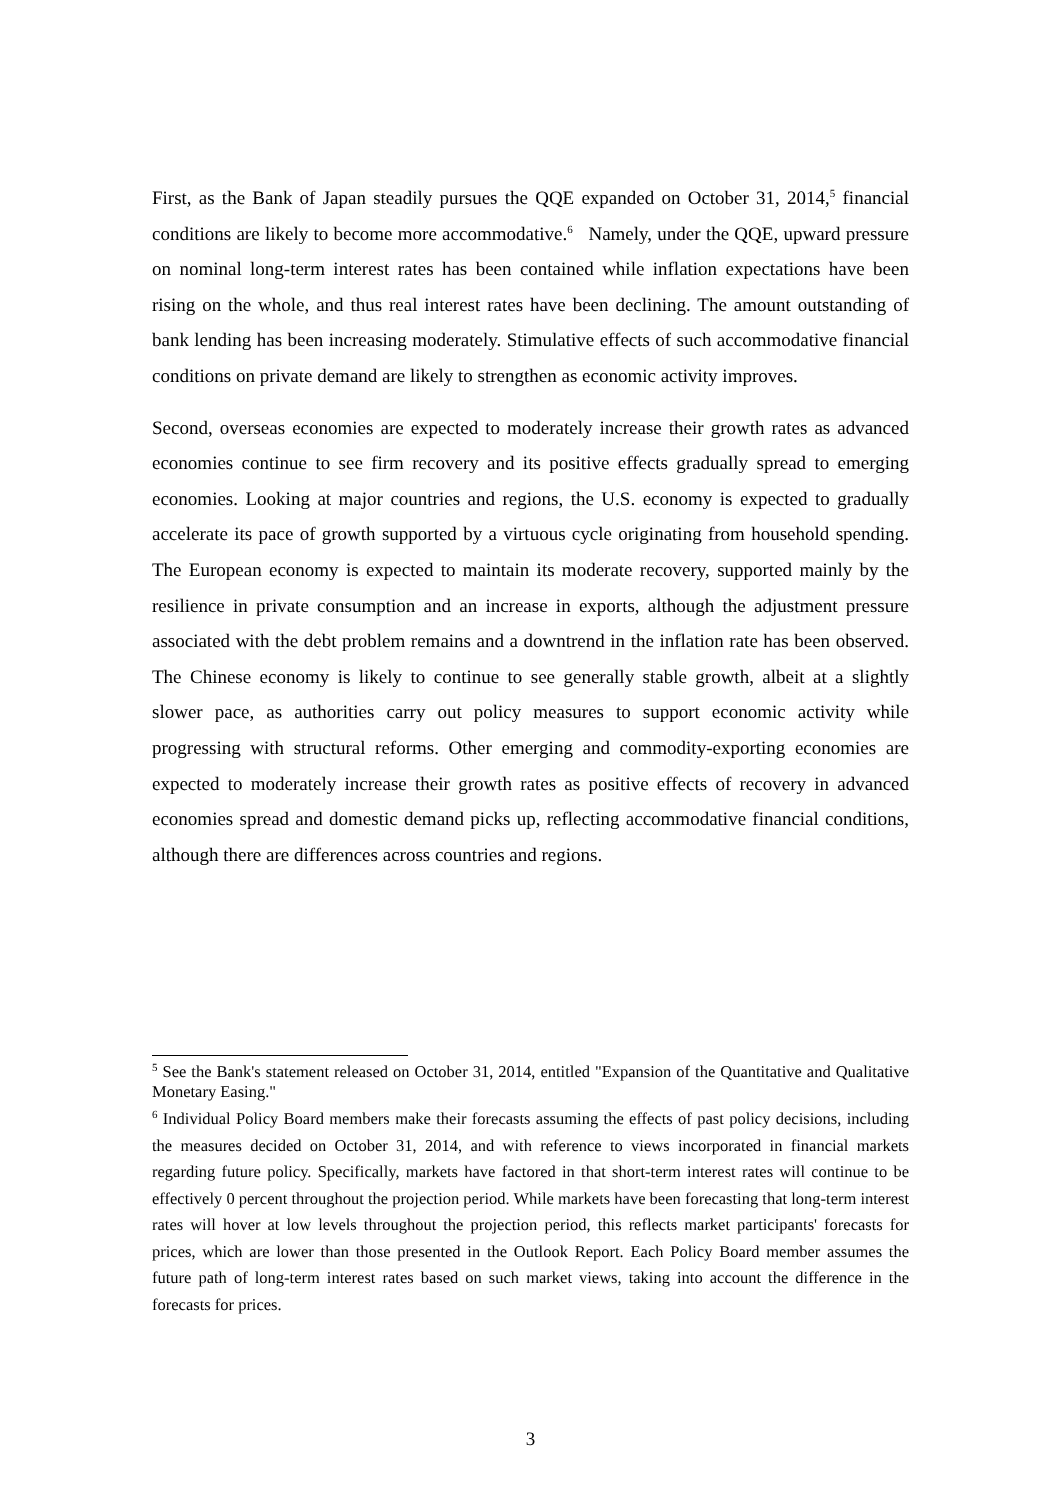First, as the Bank of Japan steadily pursues the QQE expanded on October 31, 2014,<sup>5</sup> financial conditions are likely to become more accommodative.<sup>6</sup> Namely, under the QQE, upward pressure on nominal long-term interest rates has been contained while inflation expectations have been rising on the whole, and thus real interest rates have been declining. The amount outstanding of bank lending has been increasing moderately. Stimulative effects of such accommodative financial conditions on private demand are likely to strengthen as economic activity improves.
Second, overseas economies are expected to moderately increase their growth rates as advanced economies continue to see firm recovery and its positive effects gradually spread to emerging economies. Looking at major countries and regions, the U.S. economy is expected to gradually accelerate its pace of growth supported by a virtuous cycle originating from household spending. The European economy is expected to maintain its moderate recovery, supported mainly by the resilience in private consumption and an increase in exports, although the adjustment pressure associated with the debt problem remains and a downtrend in the inflation rate has been observed. The Chinese economy is likely to continue to see generally stable growth, albeit at a slightly slower pace, as authorities carry out policy measures to support economic activity while progressing with structural reforms. Other emerging and commodity-exporting economies are expected to moderately increase their growth rates as positive effects of recovery in advanced economies spread and domestic demand picks up, reflecting accommodative financial conditions, although there are differences across countries and regions.
<sup>5</sup> See the Bank's statement released on October 31, 2014, entitled "Expansion of the Quantitative and Qualitative Monetary Easing."
<sup>6</sup> Individual Policy Board members make their forecasts assuming the effects of past policy decisions, including the measures decided on October 31, 2014, and with reference to views incorporated in financial markets regarding future policy. Specifically, markets have factored in that short-term interest rates will continue to be effectively 0 percent throughout the projection period. While markets have been forecasting that long-term interest rates will hover at low levels throughout the projection period, this reflects market participants' forecasts for prices, which are lower than those presented in the Outlook Report. Each Policy Board member assumes the future path of long-term interest rates based on such market views, taking into account the difference in the forecasts for prices.
3